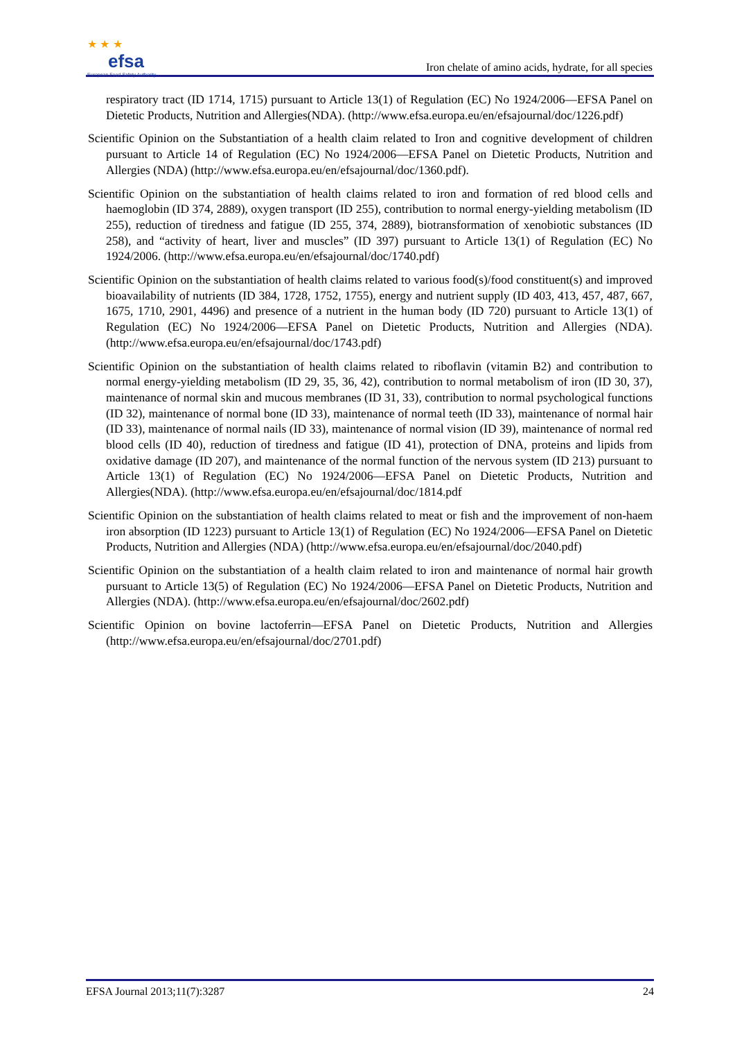★ ★ ★
efsa
European Food Safety Authority
Iron chelate of amino acids, hydrate, for all species
respiratory tract (ID 1714, 1715) pursuant to Article 13(1) of Regulation (EC) No 1924/2006—EFSA Panel on Dietetic Products, Nutrition and Allergies(NDA). (http://www.efsa.europa.eu/en/efsajournal/doc/1226.pdf)
Scientific Opinion on the Substantiation of a health claim related to Iron and cognitive development of children pursuant to Article 14 of Regulation (EC) No 1924/2006—EFSA Panel on Dietetic Products, Nutrition and Allergies (NDA) (http://www.efsa.europa.eu/en/efsajournal/doc/1360.pdf).
Scientific Opinion on the substantiation of health claims related to iron and formation of red blood cells and haemoglobin (ID 374, 2889), oxygen transport (ID 255), contribution to normal energy-yielding metabolism (ID 255), reduction of tiredness and fatigue (ID 255, 374, 2889), biotransformation of xenobiotic substances (ID 258), and “activity of heart, liver and muscles” (ID 397) pursuant to Article 13(1) of Regulation (EC) No 1924/2006. (http://www.efsa.europa.eu/en/efsajournal/doc/1740.pdf)
Scientific Opinion on the substantiation of health claims related to various food(s)/food constituent(s) and improved bioavailability of nutrients (ID 384, 1728, 1752, 1755), energy and nutrient supply (ID 403, 413, 457, 487, 667, 1675, 1710, 2901, 4496) and presence of a nutrient in the human body (ID 720) pursuant to Article 13(1) of Regulation (EC) No 1924/2006—EFSA Panel on Dietetic Products, Nutrition and Allergies (NDA). (http://www.efsa.europa.eu/en/efsajournal/doc/1743.pdf)
Scientific Opinion on the substantiation of health claims related to riboflavin (vitamin B2) and contribution to normal energy-yielding metabolism (ID 29, 35, 36, 42), contribution to normal metabolism of iron (ID 30, 37), maintenance of normal skin and mucous membranes (ID 31, 33), contribution to normal psychological functions (ID 32), maintenance of normal bone (ID 33), maintenance of normal teeth (ID 33), maintenance of normal hair (ID 33), maintenance of normal nails (ID 33), maintenance of normal vision (ID 39), maintenance of normal red blood cells (ID 40), reduction of tiredness and fatigue (ID 41), protection of DNA, proteins and lipids from oxidative damage (ID 207), and maintenance of the normal function of the nervous system (ID 213) pursuant to Article 13(1) of Regulation (EC) No 1924/2006—EFSA Panel on Dietetic Products, Nutrition and Allergies(NDA). (http://www.efsa.europa.eu/en/efsajournal/doc/1814.pdf
Scientific Opinion on the substantiation of health claims related to meat or fish and the improvement of non-haem iron absorption (ID 1223) pursuant to Article 13(1) of Regulation (EC) No 1924/2006—EFSA Panel on Dietetic Products, Nutrition and Allergies (NDA) (http://www.efsa.europa.eu/en/efsajournal/doc/2040.pdf)
Scientific Opinion on the substantiation of a health claim related to iron and maintenance of normal hair growth pursuant to Article 13(5) of Regulation (EC) No 1924/2006—EFSA Panel on Dietetic Products, Nutrition and Allergies (NDA). (http://www.efsa.europa.eu/en/efsajournal/doc/2602.pdf)
Scientific Opinion on bovine lactoferrin—EFSA Panel on Dietetic Products, Nutrition and Allergies (http://www.efsa.europa.eu/en/efsajournal/doc/2701.pdf)
EFSA Journal 2013;11(7):3287 24